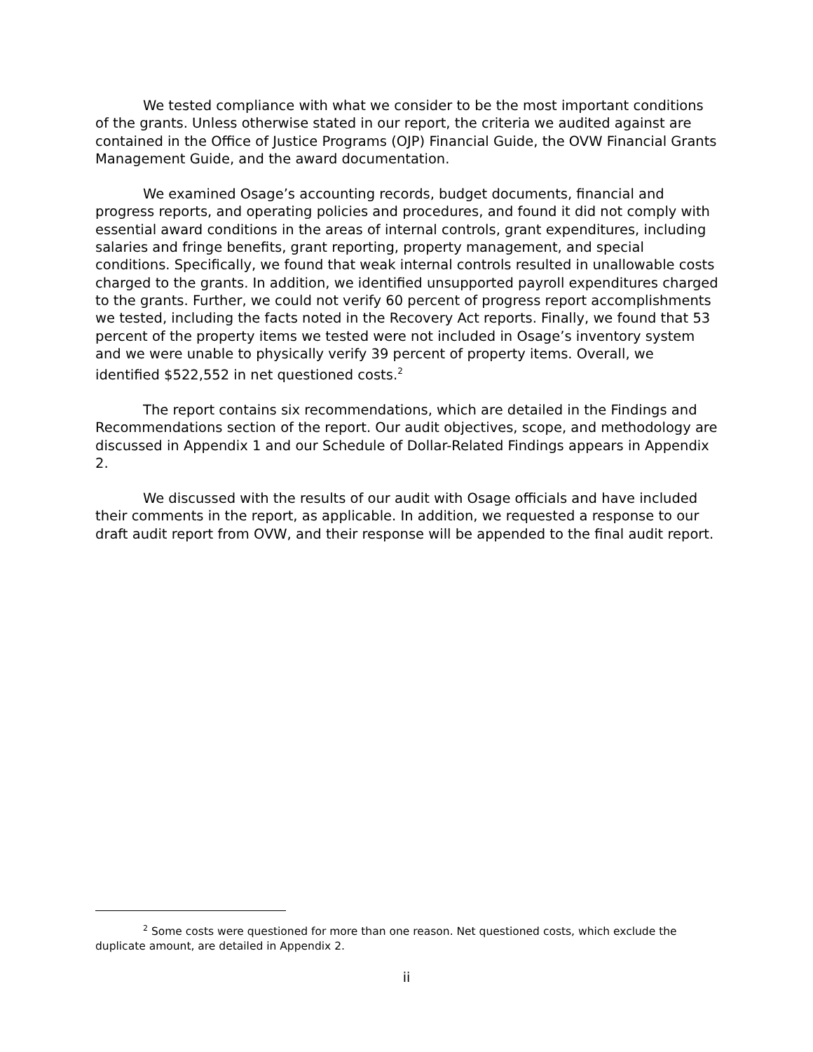We tested compliance with what we consider to be the most important conditions of the grants. Unless otherwise stated in our report, the criteria we audited against are contained in the Office of Justice Programs (OJP) Financial Guide, the OVW Financial Grants Management Guide, and the award documentation.
We examined Osage’s accounting records, budget documents, financial and progress reports, and operating policies and procedures, and found it did not comply with essential award conditions in the areas of internal controls, grant expenditures, including salaries and fringe benefits, grant reporting, property management, and special conditions. Specifically, we found that weak internal controls resulted in unallowable costs charged to the grants. In addition, we identified unsupported payroll expenditures charged to the grants. Further, we could not verify 60 percent of progress report accomplishments we tested, including the facts noted in the Recovery Act reports. Finally, we found that 53 percent of the property items we tested were not included in Osage’s inventory system and we were unable to physically verify 39 percent of property items. Overall, we identified $522,552 in net questioned costs.<sup>2</sup>
The report contains six recommendations, which are detailed in the Findings and Recommendations section of the report. Our audit objectives, scope, and methodology are discussed in Appendix 1 and our Schedule of Dollar-Related Findings appears in Appendix 2.
We discussed with the results of our audit with Osage officials and have included their comments in the report, as applicable. In addition, we requested a response to our draft audit report from OVW, and their response will be appended to the final audit report.
<sup>2</sup> Some costs were questioned for more than one reason. Net questioned costs, which exclude the duplicate amount, are detailed in Appendix 2.
ii